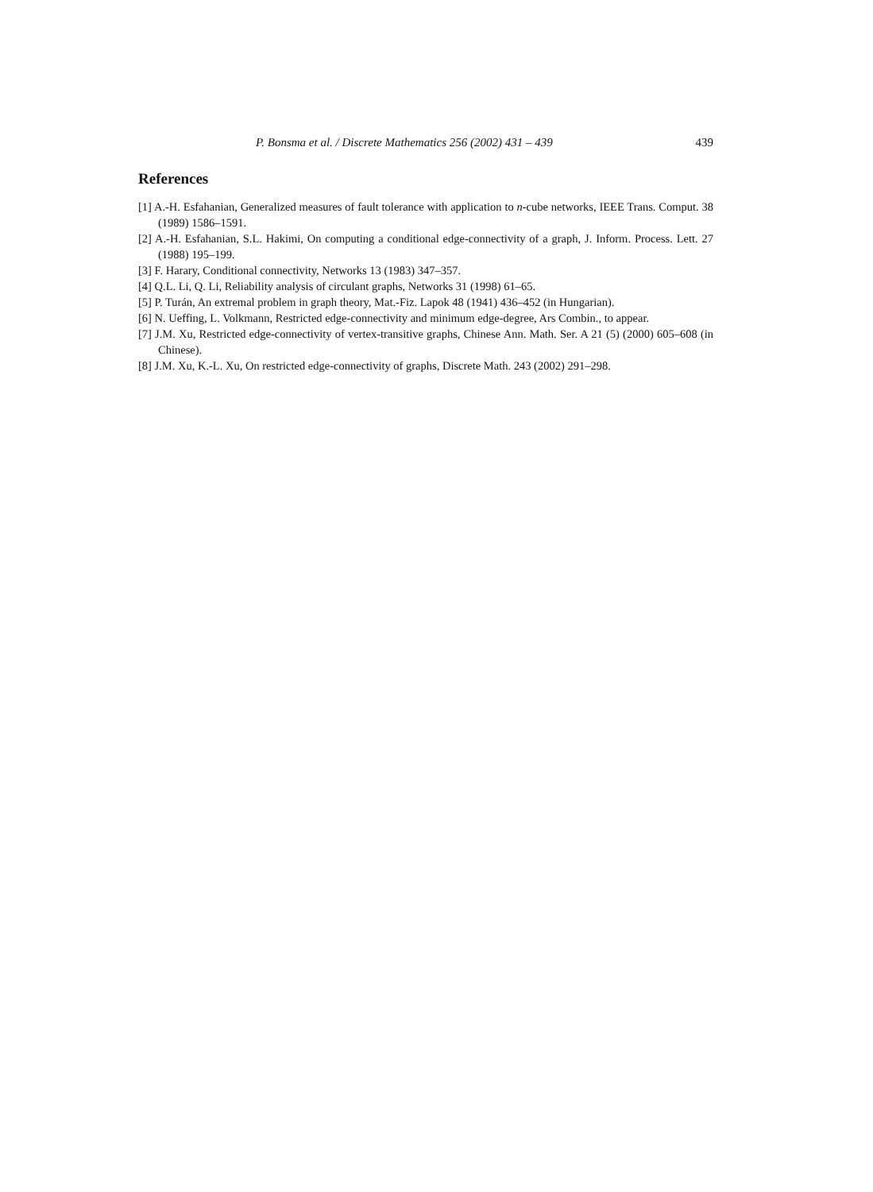P. Bonsma et al. / Discrete Mathematics 256 (2002) 431 – 439 439
References
[1] A.-H. Esfahanian, Generalized measures of fault tolerance with application to n-cube networks, IEEE Trans. Comput. 38 (1989) 1586–1591.
[2] A.-H. Esfahanian, S.L. Hakimi, On computing a conditional edge-connectivity of a graph, J. Inform. Process. Lett. 27 (1988) 195–199.
[3] F. Harary, Conditional connectivity, Networks 13 (1983) 347–357.
[4] Q.L. Li, Q. Li, Reliability analysis of circulant graphs, Networks 31 (1998) 61–65.
[5] P. Turán, An extremal problem in graph theory, Mat.-Fiz. Lapok 48 (1941) 436–452 (in Hungarian).
[6] N. Ueffing, L. Volkmann, Restricted edge-connectivity and minimum edge-degree, Ars Combin., to appear.
[7] J.M. Xu, Restricted edge-connectivity of vertex-transitive graphs, Chinese Ann. Math. Ser. A 21 (5) (2000) 605–608 (in Chinese).
[8] J.M. Xu, K.-L. Xu, On restricted edge-connectivity of graphs, Discrete Math. 243 (2002) 291–298.